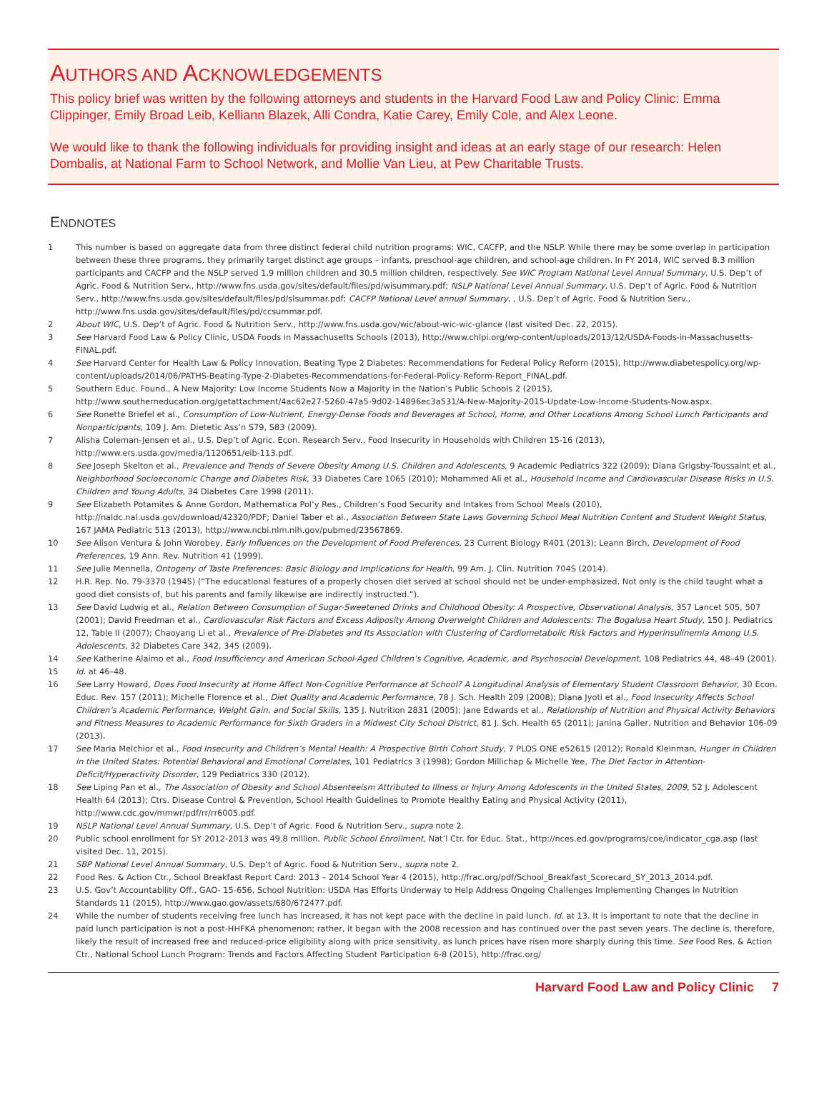AUTHORS AND ACKNOWLEDGEMENTS
This policy brief was written by the following attorneys and students in the Harvard Food Law and Policy Clinic: Emma Clippinger, Emily Broad Leib, Kelliann Blazek, Alli Condra, Katie Carey, Emily Cole, and Alex Leone.
We would like to thank the following individuals for providing insight and ideas at an early stage of our research: Helen Dombalis, at National Farm to School Network, and Mollie Van Lieu, at Pew Charitable Trusts.
ENDNOTES
1 This number is based on aggregate data from three distinct federal child nutrition programs: WIC, CACFP, and the NSLP. While there may be some overlap in participation between these three programs, they primarily target distinct age groups – infants, preschool-age children, and school-age children. In FY 2014, WIC served 8.3 million participants and CACFP and the NSLP served 1.9 million children and 30.5 million children, respectively. See WIC Program National Level Annual Summary, U.S. Dep’t of Agric. Food & Nutrition Serv., http://www.fns.usda.gov/sites/default/files/pd/wisummary.pdf; NSLP National Level Annual Summary, U.S. Dep’t of Agric. Food & Nutrition Serv., http://www.fns.usda.gov/sites/default/files/pd/slsummar.pdf; CACFP National Level annual Summary, , U.S. Dep’t of Agric. Food & Nutrition Serv., http://www.fns.usda.gov/sites/default/files/pd/ccsummar.pdf.
2 About WIC, U.S. Dep’t of Agric. Food & Nutrition Serv., http://www.fns.usda.gov/wic/about-wic-wic-glance (last visited Dec. 22, 2015).
3 See Harvard Food Law & Policy Clinic, USDA Foods in Massachusetts Schools (2013), http://www.chlpi.org/wp-content/uploads/2013/12/USDA-Foods-in-Massachusetts-FINAL.pdf.
4 See Harvard Center for Health Law & Policy Innovation, Beating Type 2 Diabetes: Recommendations for Federal Policy Reform (2015), http://www.diabetespolicy.org/wp-content/uploads/2014/06/PATHS-Beating-Type-2-Diabetes-Recommendations-for-Federal-Policy-Reform-Report_FINAL.pdf.
5 Southern Educ. Found., A New Majority: Low Income Students Now a Majority in the Nation’s Public Schools 2 (2015), http://www.southerneducation.org/getattachment/4ac62e27-5260-47a5-9d02-14896ec3a531/A-New-Majority-2015-Update-Low-Income-Students-Now.aspx.
6 See Ronette Briefel et al., Consumption of Low-Nutrient, Energy-Dense Foods and Beverages at School, Home, and Other Locations Among School Lunch Participants and Nonparticipants, 109 J. Am. Dietetic Ass’n S79, S83 (2009).
7 Alisha Coleman-Jensen et al., U.S. Dep’t of Agric. Econ. Research Serv., Food Insecurity in Households with Children 15-16 (2013), http://www.ers.usda.gov/media/1120651/eib-113.pdf.
8 See Joseph Skelton et al., Prevalence and Trends of Severe Obesity Among U.S. Children and Adolescents, 9 Academic Pediatrics 322 (2009); Diana Grigsby-Toussaint et al., Neighborhood Socioeconomic Change and Diabetes Risk, 33 Diabetes Care 1065 (2010); Mohammed Ali et al., Household Income and Cardiovascular Disease Risks in U.S. Children and Young Adults, 34 Diabetes Care 1998 (2011).
9 See Elizabeth Potamites & Anne Gordon, Mathematica Pol’y Res., Children’s Food Security and Intakes from School Meals (2010), http://naldc.nal.usda.gov/download/42320/PDF; Daniel Taber et al., Association Between State Laws Governing School Meal Nutrition Content and Student Weight Status, 167 JAMA Pediatric 513 (2013), http://www.ncbi.nlm.nih.gov/pubmed/23567869.
10 See Alison Ventura & John Worobey, Early Influences on the Development of Food Preferences, 23 Current Biology R401 (2013); Leann Birch, Development of Food Preferences, 19 Ann. Rev. Nutrition 41 (1999).
11 See Julie Mennella, Ontogeny of Taste Preferences: Basic Biology and Implications for Health, 99 Am. J. Clin. Nutrition 704S (2014).
12 H.R. Rep. No. 79-3370 (1945) (“The educational features of a properly chosen diet served at school should not be under-emphasized. Not only is the child taught what a good diet consists of, but his parents and family likewise are indirectly instructed.”).
13 See David Ludwig et al., Relation Between Consumption of Sugar-Sweetened Drinks and Childhood Obesity: A Prospective, Observational Analysis, 357 Lancet 505, 507 (2001); David Freedman et al., Cardiovascular Risk Factors and Excess Adiposity Among Overweight Children and Adolescents: The Bogalusa Heart Study, 150 J. Pediatrics 12, Table II (2007); Chaoyang Li et al., Prevalence of Pre-Diabetes and Its Association with Clustering of Cardiometabolic Risk Factors and Hyperinsulinemia Among U.S. Adolescents, 32 Diabetes Care 342, 345 (2009).
14 See Katherine Alaimo et al., Food Insufficiency and American School-Aged Children’s Cognitive, Academic, and Psychosocial Development, 108 Pediatrics 44, 48–49 (2001).
15 Id. at 46–48.
16 See Larry Howard, Does Food Insecurity at Home Affect Non-Cognitive Performance at School? A Longitudinal Analysis of Elementary Student Classroom Behavior, 30 Econ. Educ. Rev. 157 (2011); Michelle Florence et al., Diet Quality and Academic Performance, 78 J. Sch. Health 209 (2008); Diana Jyoti et al., Food Insecurity Affects School Children’s Academic Performance, Weight Gain, and Social Skills, 135 J. Nutrition 2831 (2005); Jane Edwards et al., Relationship of Nutrition and Physical Activity Behaviors and Fitness Measures to Academic Performance for Sixth Graders in a Midwest City School District, 81 J. Sch. Health 65 (2011); Janina Galler, Nutrition and Behavior 106-09 (2013).
17 See Maria Melchior et al., Food Insecurity and Children’s Mental Health: A Prospective Birth Cohort Study, 7 PLOS ONE e52615 (2012); Ronald Kleinman, Hunger in Children in the United States: Potential Behavioral and Emotional Correlates, 101 Pediatrics 3 (1998); Gordon Millichap & Michelle Yee, The Diet Factor in Attention-Deficit/Hyperactivity Disorder, 129 Pediatrics 330 (2012).
18 See Liping Pan et al., The Association of Obesity and School Absenteeism Attributed to Illness or Injury Among Adolescents in the United States, 2009, 52 J. Adolescent Health 64 (2013); Ctrs. Disease Control & Prevention, School Health Guidelines to Promote Healthy Eating and Physical Activity (2011), http://www.cdc.gov/mmwr/pdf/rr/rr6005.pdf.
19 NSLP National Level Annual Summary, U.S. Dep’t of Agric. Food & Nutrition Serv., supra note 2.
20 Public school enrollment for SY 2012-2013 was 49.8 million. Public School Enrollment, Nat’l Ctr. for Educ. Stat., http://nces.ed.gov/programs/coe/indicator_cga.asp (last visited Dec. 11, 2015).
21 SBP National Level Annual Summary, U.S. Dep’t of Agric. Food & Nutrition Serv., supra note 2.
22 Food Res. & Action Ctr., School Breakfast Report Card: 2013 – 2014 School Year 4 (2015), http://frac.org/pdf/School_Breakfast_Scorecard_SY_2013_2014.pdf.
23 U.S. Gov’t Accountability Off., GAO- 15-656, School Nutrition: USDA Has Efforts Underway to Help Address Ongoing Challenges Implementing Changes in Nutrition Standards 11 (2015), http://www.gao.gov/assets/680/672477.pdf.
24 While the number of students receiving free lunch has increased, it has not kept pace with the decline in paid lunch. Id. at 13. It is important to note that the decline in paid lunch participation is not a post-HHFKA phenomenon; rather, it began with the 2008 recession and has continued over the past seven years. The decline is, therefore, likely the result of increased free and reduced-price eligibility along with price sensitivity, as lunch prices have risen more sharply during this time. See Food Res. & Action Ctr., National School Lunch Program: Trends and Factors Affecting Student Participation 6-8 (2015), http://frac.org/
Harvard Food Law and Policy Clinic 7